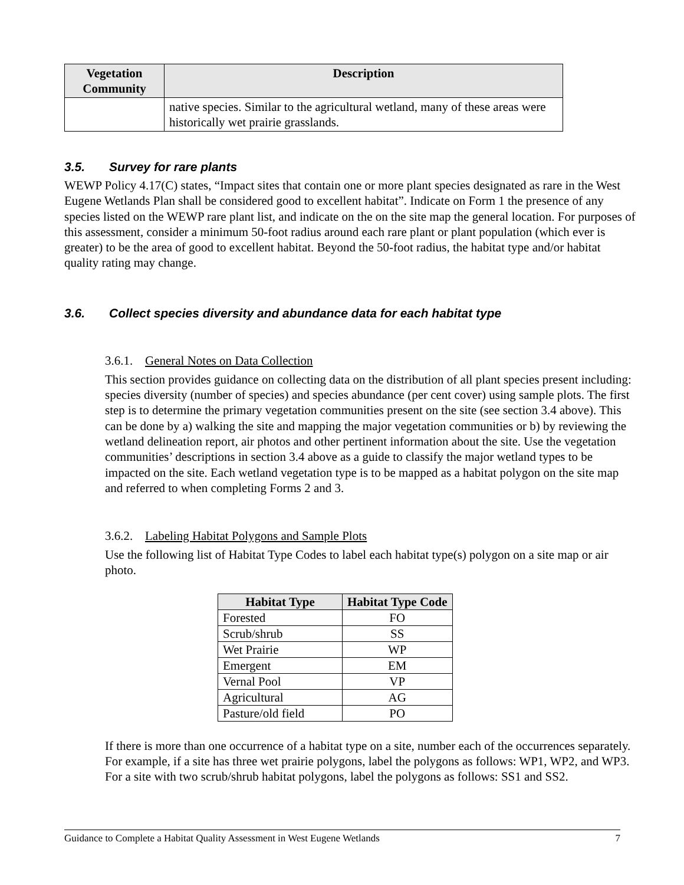| Vegetation Community | Description |
| --- | --- |
| | native species. Similar to the agricultural wetland, many of these areas were historically wet prairie grasslands. |
3.5. Survey for rare plants
WEWP Policy 4.17(C) states, “Impact sites that contain one or more plant species designated as rare in the West Eugene Wetlands Plan shall be considered good to excellent habitat”. Indicate on Form 1 the presence of any species listed on the WEWP rare plant list, and indicate on the on the site map the general location. For purposes of this assessment, consider a minimum 50-foot radius around each rare plant or plant population (which ever is greater) to be the area of good to excellent habitat. Beyond the 50-foot radius, the habitat type and/or habitat quality rating may change.
3.6. Collect species diversity and abundance data for each habitat type
3.6.1. General Notes on Data Collection
This section provides guidance on collecting data on the distribution of all plant species present including: species diversity (number of species) and species abundance (per cent cover) using sample plots. The first step is to determine the primary vegetation communities present on the site (see section 3.4 above). This can be done by a) walking the site and mapping the major vegetation communities or b) by reviewing the wetland delineation report, air photos and other pertinent information about the site. Use the vegetation communities’ descriptions in section 3.4 above as a guide to classify the major wetland types to be impacted on the site. Each wetland vegetation type is to be mapped as a habitat polygon on the site map and referred to when completing Forms 2 and 3.
3.6.2. Labeling Habitat Polygons and Sample Plots
Use the following list of Habitat Type Codes to label each habitat type(s) polygon on a site map or air photo.
| Habitat Type | Habitat Type Code |
| --- | --- |
| Forested | FO |
| Scrub/shrub | SS |
| Wet Prairie | WP |
| Emergent | EM |
| Vernal Pool | VP |
| Agricultural | AG |
| Pasture/old field | PO |
If there is more than one occurrence of a habitat type on a site, number each of the occurrences separately. For example, if a site has three wet prairie polygons, label the polygons as follows: WP1, WP2, and WP3. For a site with two scrub/shrub habitat polygons, label the polygons as follows: SS1 and SS2.
Guidance to Complete a Habitat Quality Assessment in West Eugene Wetlands 7